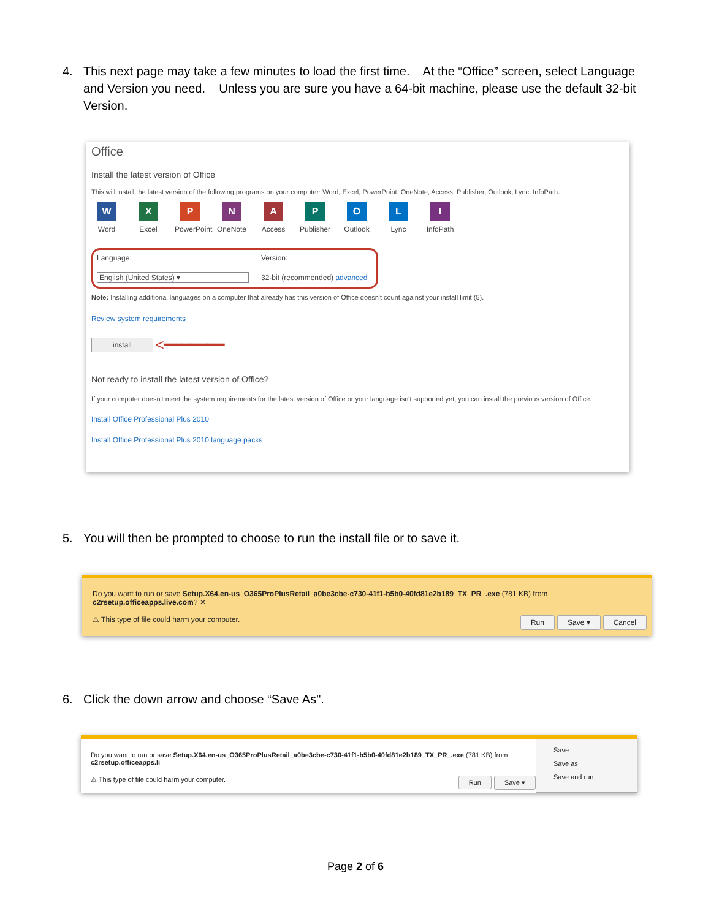4. This next page may take a few minutes to load the first time. At the “Office” screen, select Language and Version you need. Unless you are sure you have a 64-bit machine, please use the default 32-bit Version.
Office
Install the latest version of Office
This will install the latest version of the following programs on your computer: Word, Excel, PowerPoint, OneNote, Access, Publisher, Outlook, Lync, InfoPath.
W
Word
X
Excel
P
PowerPoint
N
OneNote
A
Access
P
Publisher
O
Outlook
L
Lync
I
InfoPath
Language:
English (United States) ▾
Version:
32-bit (recommended) advanced
Note: Installing additional languages on a computer that already has this version of Office doesn't count against your install limit (5).
Review system requirements
install <━━━━━━━
Not ready to install the latest version of Office?
If your computer doesn't meet the system requirements for the latest version of Office or your language isn't supported yet, you can install the previous version of Office.
Install Office Professional Plus 2010
Install Office Professional Plus 2010 language packs
5. You will then be prompted to choose to run the install file or to save it.
Do you want to run or save Setup.X64.en-us_O365ProPlusRetail_a0be3cbe-c730-41f1-b5b0-40fd81e2b189_TX_PR_.exe (781 KB) from c2rsetup.officeapps.live.com? ✕
⚠ This type of file could harm your computer. Run Save ▾ Cancel
6. Click the down arrow and choose “Save As".
Do you want to run or save Setup.X64.en-us_O365ProPlusRetail_a0be3cbe-c730-41f1-b5b0-40fd81e2b189_TX_PR_.exe (781 KB) from c2rsetup.officeapps.li
⚠ This type of file could harm your computer. Run Save ▾
Save
Save as
Save and run
Page 2 of 6